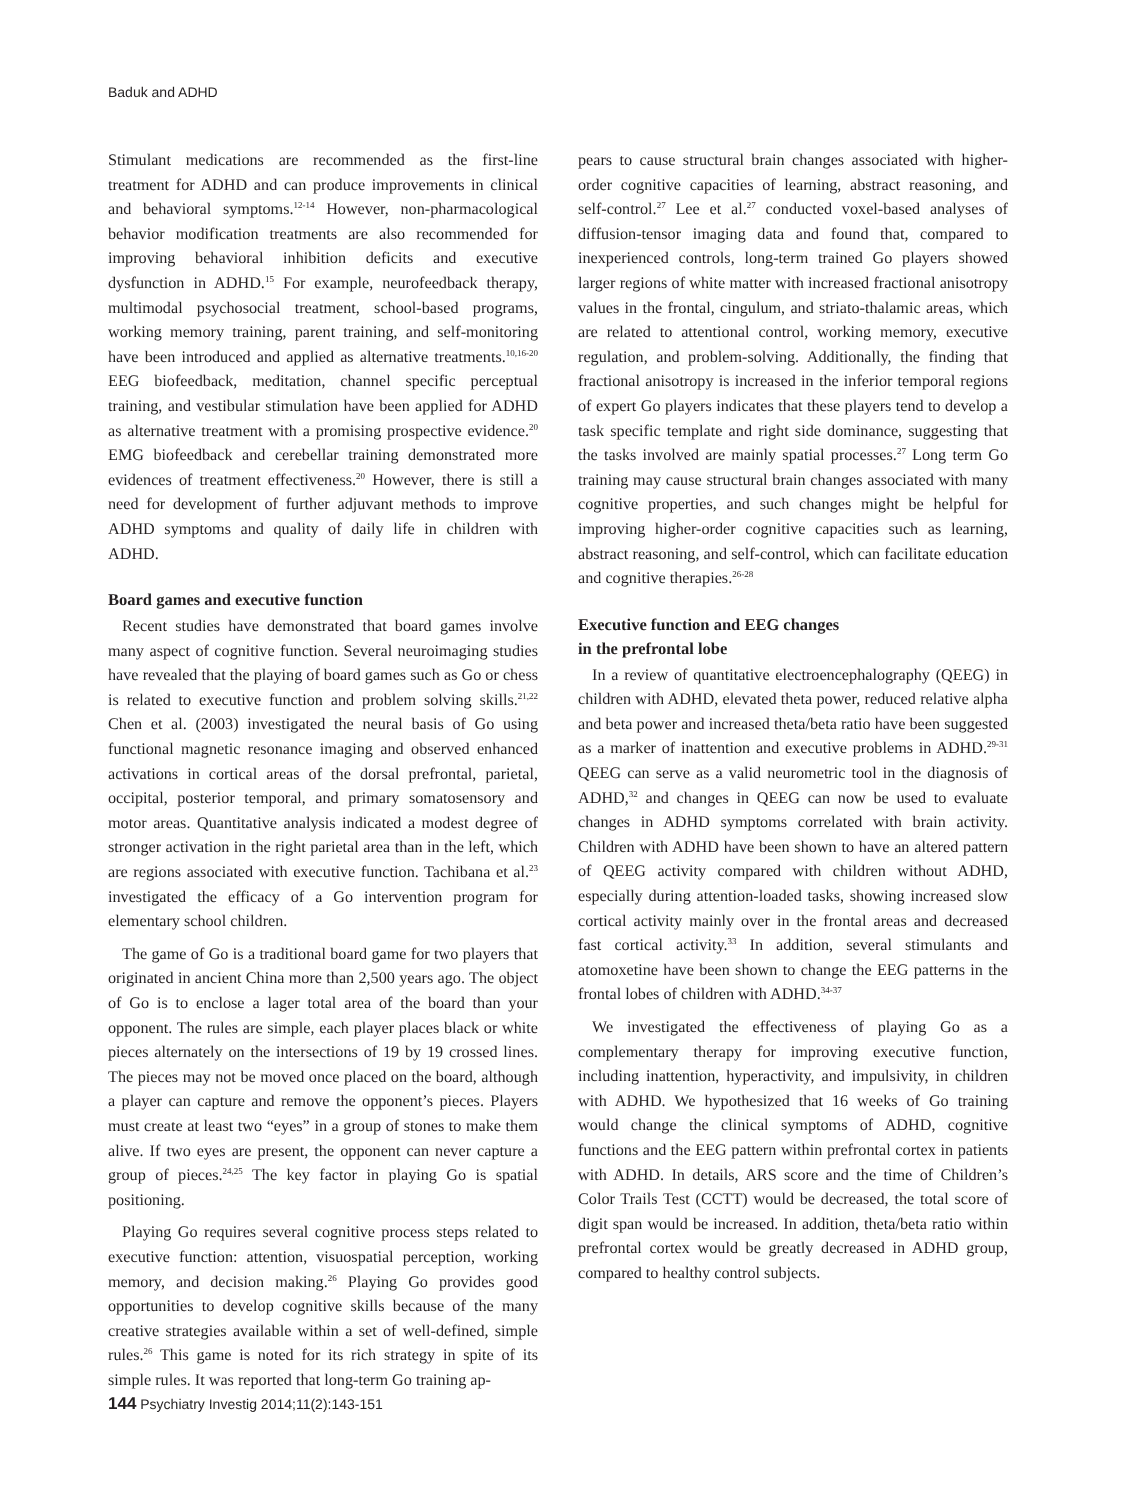Baduk and ADHD
Stimulant medications are recommended as the first-line treatment for ADHD and can produce improvements in clinical and behavioral symptoms.<sup>12-14</sup> However, non-pharmacological behavior modification treatments are also recommended for improving behavioral inhibition deficits and executive dysfunction in ADHD.<sup>15</sup> For example, neurofeedback therapy, multimodal psychosocial treatment, school-based programs, working memory training, parent training, and self-monitoring have been introduced and applied as alternative treatments.<sup>10,16-20</sup> EEG biofeedback, meditation, channel specific perceptual training, and vestibular stimulation have been applied for ADHD as alternative treatment with a promising prospective evidence.<sup>20</sup> EMG biofeedback and cerebellar training demonstrated more evidences of treatment effectiveness.<sup>20</sup> However, there is still a need for development of further adjuvant methods to improve ADHD symptoms and quality of daily life in children with ADHD.
Board games and executive function
Recent studies have demonstrated that board games involve many aspect of cognitive function. Several neuroimaging studies have revealed that the playing of board games such as Go or chess is related to executive function and problem solving skills.<sup>21,22</sup> Chen et al. (2003) investigated the neural basis of Go using functional magnetic resonance imaging and observed enhanced activations in cortical areas of the dorsal prefrontal, parietal, occipital, posterior temporal, and primary somatosensory and motor areas. Quantitative analysis indicated a modest degree of stronger activation in the right parietal area than in the left, which are regions associated with executive function. Tachibana et al.<sup>23</sup> investigated the efficacy of a Go intervention program for elementary school children.
The game of Go is a traditional board game for two players that originated in ancient China more than 2,500 years ago. The object of Go is to enclose a lager total area of the board than your opponent. The rules are simple, each player places black or white pieces alternately on the intersections of 19 by 19 crossed lines. The pieces may not be moved once placed on the board, although a player can capture and remove the opponent’s pieces. Players must create at least two “eyes” in a group of stones to make them alive. If two eyes are present, the opponent can never capture a group of pieces.<sup>24,25</sup> The key factor in playing Go is spatial positioning.
Playing Go requires several cognitive process steps related to executive function: attention, visuospatial perception, working memory, and decision making.<sup>26</sup> Playing Go provides good opportunities to develop cognitive skills because of the many creative strategies available within a set of well-defined, simple rules.<sup>26</sup> This game is noted for its rich strategy in spite of its simple rules. It was reported that long-term Go training ap-
pears to cause structural brain changes associated with higher-order cognitive capacities of learning, abstract reasoning, and self-control.<sup>27</sup> Lee et al.<sup>27</sup> conducted voxel-based analyses of diffusion-tensor imaging data and found that, compared to inexperienced controls, long-term trained Go players showed larger regions of white matter with increased fractional anisotropy values in the frontal, cingulum, and striato-thalamic areas, which are related to attentional control, working memory, executive regulation, and problem-solving. Additionally, the finding that fractional anisotropy is increased in the inferior temporal regions of expert Go players indicates that these players tend to develop a task specific template and right side dominance, suggesting that the tasks involved are mainly spatial processes.<sup>27</sup> Long term Go training may cause structural brain changes associated with many cognitive properties, and such changes might be helpful for improving higher-order cognitive capacities such as learning, abstract reasoning, and self-control, which can facilitate education and cognitive therapies.<sup>26-28</sup>
Executive function and EEG changes
in the prefrontal lobe
In a review of quantitative electroencephalography (QEEG) in children with ADHD, elevated theta power, reduced relative alpha and beta power and increased theta/beta ratio have been suggested as a marker of inattention and executive problems in ADHD.<sup>29-31</sup> QEEG can serve as a valid neurometric tool in the diagnosis of ADHD,<sup>32</sup> and changes in QEEG can now be used to evaluate changes in ADHD symptoms correlated with brain activity. Children with ADHD have been shown to have an altered pattern of QEEG activity compared with children without ADHD, especially during attention-loaded tasks, showing increased slow cortical activity mainly over in the frontal areas and decreased fast cortical activity.<sup>33</sup> In addition, several stimulants and atomoxetine have been shown to change the EEG patterns in the frontal lobes of children with ADHD.<sup>34-37</sup>
We investigated the effectiveness of playing Go as a complementary therapy for improving executive function, including inattention, hyperactivity, and impulsivity, in children with ADHD. We hypothesized that 16 weeks of Go training would change the clinical symptoms of ADHD, cognitive functions and the EEG pattern within prefrontal cortex in patients with ADHD. In details, ARS score and the time of Children’s Color Trails Test (CCTT) would be decreased, the total score of digit span would be increased. In addition, theta/beta ratio within prefrontal cortex would be greatly decreased in ADHD group, compared to healthy control subjects.
144 Psychiatry Investig 2014;11(2):143-151